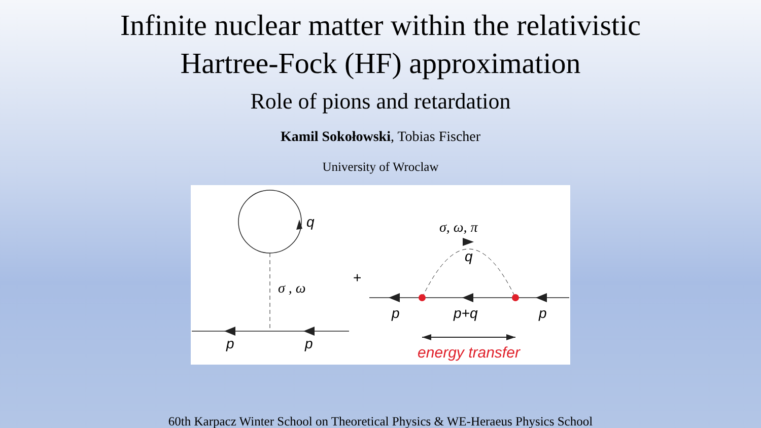Infinite nuclear matter within the relativistic
Hartree-Fock (HF) approximation
Role of pions and retardation
Kamil Sokołowski, Tobias Fischer
University of Wroclaw
q
σ , ω
p
p
+
σ, ω, π
q
p
p+q
p
energy transfer
60th Karpacz Winter School on Theoretical Physics & WE-Heraeus Physics School